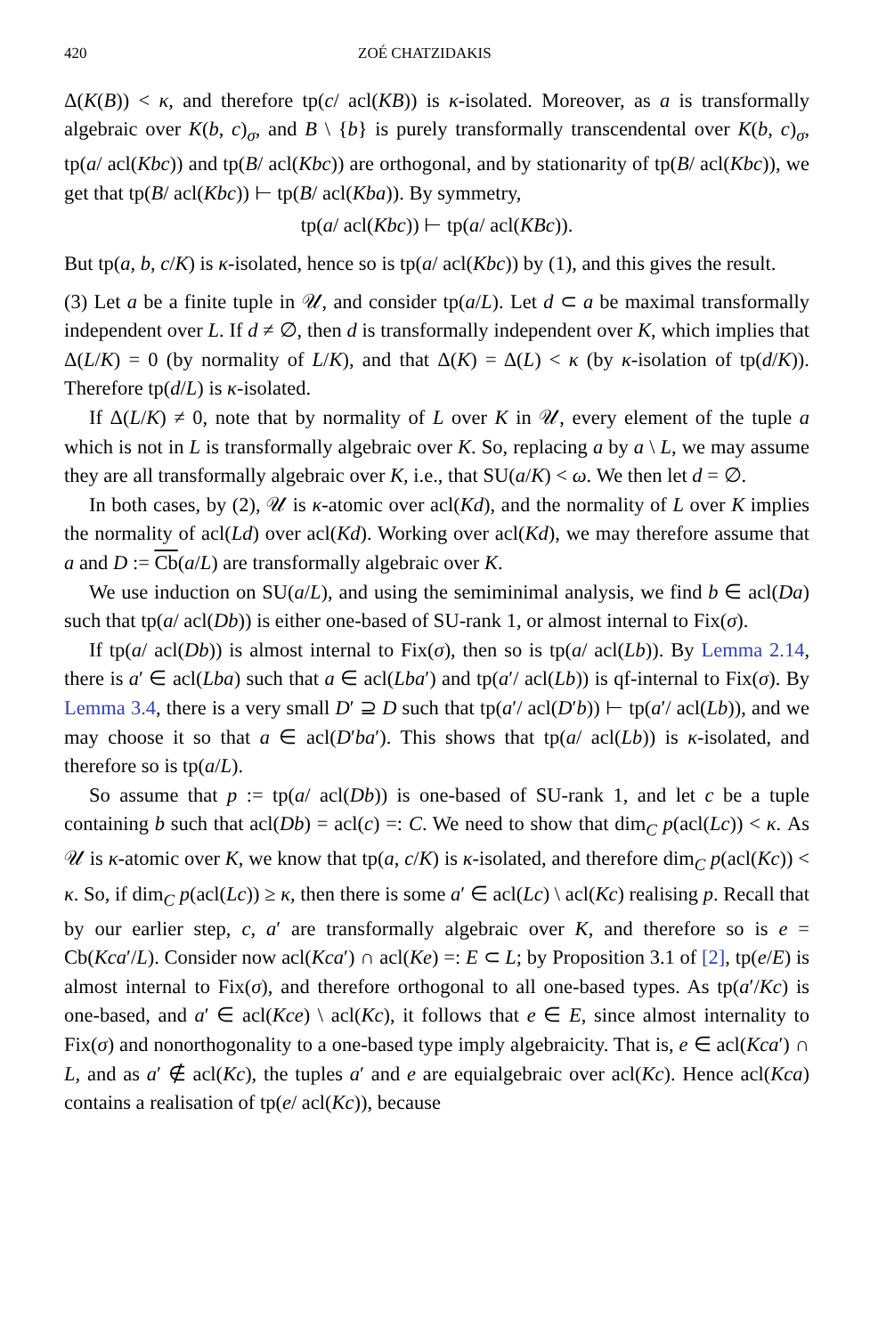420 ZOÉ CHATZIDAKIS
Δ(K(B)) < κ, and therefore tp(c/ acl(KB)) is κ-isolated. Moreover, as a is transformally algebraic over K(b, c)<sub>σ</sub>, and B \ {b} is purely transformally transcendental over K(b, c)<sub>σ</sub>, tp(a/ acl(Kbc)) and tp(B/ acl(Kbc)) are orthogonal, and by stationarity of tp(B/ acl(Kbc)), we get that tp(B/ acl(Kbc)) ⊢ tp(B/ acl(Kba)). By symmetry,
tp(a/ acl(Kbc)) ⊢ tp(a/ acl(KBc)).
But tp(a, b, c/K) is κ-isolated, hence so is tp(a/ acl(Kbc)) by (1), and this gives the result.
(3) Let a be a finite tuple in 𝒰, and consider tp(a/L). Let d ⊂ a be maximal transformally independent over L. If d ≠ ∅, then d is transformally independent over K, which implies that Δ(L/K) = 0 (by normality of L/K), and that Δ(K) = Δ(L) < κ (by κ-isolation of tp(d/K)). Therefore tp(d/L) is κ-isolated.
If Δ(L/K) ≠ 0, note that by normality of L over K in 𝒰, every element of the tuple a which is not in L is transformally algebraic over K. So, replacing a by a \ L, we may assume they are all transformally algebraic over K, i.e., that SU(a/K) < ω. We then let d = ∅.
In both cases, by (2), 𝒰 is κ-atomic over acl(Kd), and the normality of L over K implies the normality of acl(Ld) over acl(Kd). Working over acl(Kd), we may therefore assume that a and D := Cb(a/L) are transformally algebraic over K.
We use induction on SU(a/L), and using the semiminimal analysis, we find b ∈ acl(Da) such that tp(a/ acl(Db)) is either one-based of SU-rank 1, or almost internal to Fix(σ).
If tp(a/ acl(Db)) is almost internal to Fix(σ), then so is tp(a/ acl(Lb)). By Lemma 2.14, there is a′ ∈ acl(Lba) such that a ∈ acl(Lba′) and tp(a′/ acl(Lb)) is qf-internal to Fix(σ). By Lemma 3.4, there is a very small D′ ⊇ D such that tp(a′/ acl(D′b)) ⊢ tp(a′/ acl(Lb)), and we may choose it so that a ∈ acl(D′ba′). This shows that tp(a/ acl(Lb)) is κ-isolated, and therefore so is tp(a/L).
So assume that p := tp(a/ acl(Db)) is one-based of SU-rank 1, and let c be a tuple containing b such that acl(Db) = acl(c) =: C. We need to show that dim<sub>C</sub> p(acl(Lc)) < κ. As 𝒰 is κ-atomic over K, we know that tp(a, c/K) is κ-isolated, and therefore dim<sub>C</sub> p(acl(Kc)) < κ. So, if dim<sub>C</sub> p(acl(Lc)) ≥ κ, then there is some a′ ∈ acl(Lc) \ acl(Kc) realising p. Recall that by our earlier step, c, a′ are transformally algebraic over K, and therefore so is e = Cb(Kca′/L). Consider now acl(Kca′) ∩ acl(Ke) =: E ⊂ L; by Proposition 3.1 of [2], tp(e/E) is almost internal to Fix(σ), and therefore orthogonal to all one-based types. As tp(a′/Kc) is one-based, and a′ ∈ acl(Kce) \ acl(Kc), it follows that e ∈ E, since almost internality to Fix(σ) and nonorthogonality to a one-based type imply algebraicity. That is, e ∈ acl(Kca′) ∩ L, and as a′ ∉ acl(Kc), the tuples a′ and e are equialgebraic over acl(Kc). Hence acl(Kca) contains a realisation of tp(e/ acl(Kc)), because